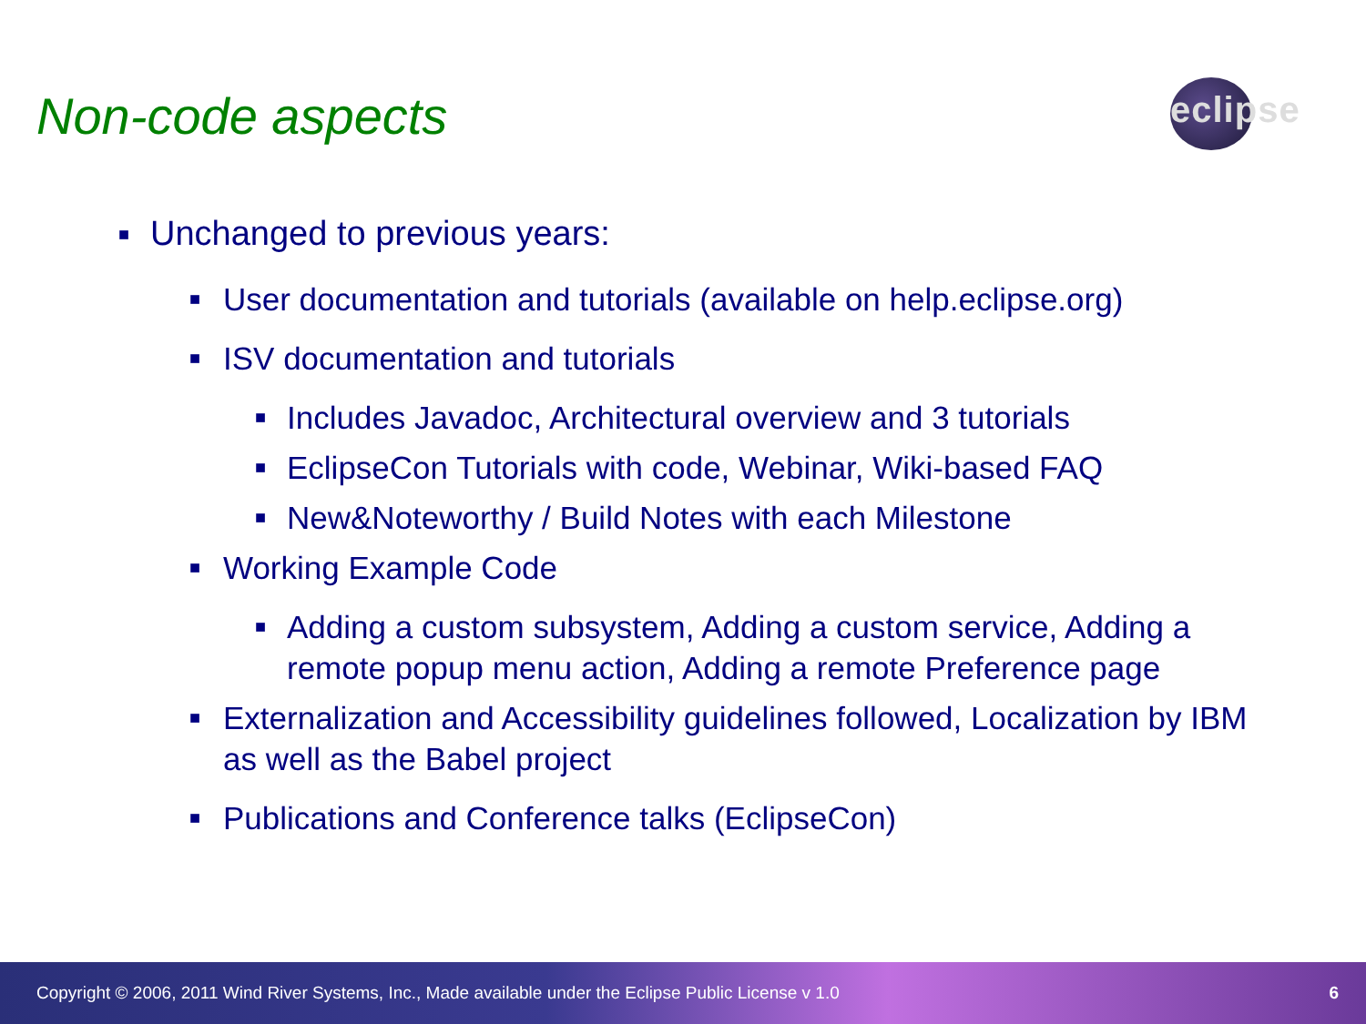Non-code aspects
eclipse
■ Unchanged to previous years:
■ User documentation and tutorials (available on help.eclipse.org)
■ ISV documentation and tutorials
■ Includes Javadoc, Architectural overview and 3 tutorials
■ EclipseCon Tutorials with code, Webinar, Wiki-based FAQ
■ New&Noteworthy / Build Notes with each Milestone
■ Working Example Code
■ Adding a custom subsystem, Adding a custom service, Adding a remote popup menu action, Adding a remote Preference page
■ Externalization and Accessibility guidelines followed, Localization by IBM as well as the Babel project
■ Publications and Conference talks (EclipseCon)
Copyright © 2006, 2011 Wind River Systems, Inc., Made available under the Eclipse Public License v 1.0 6